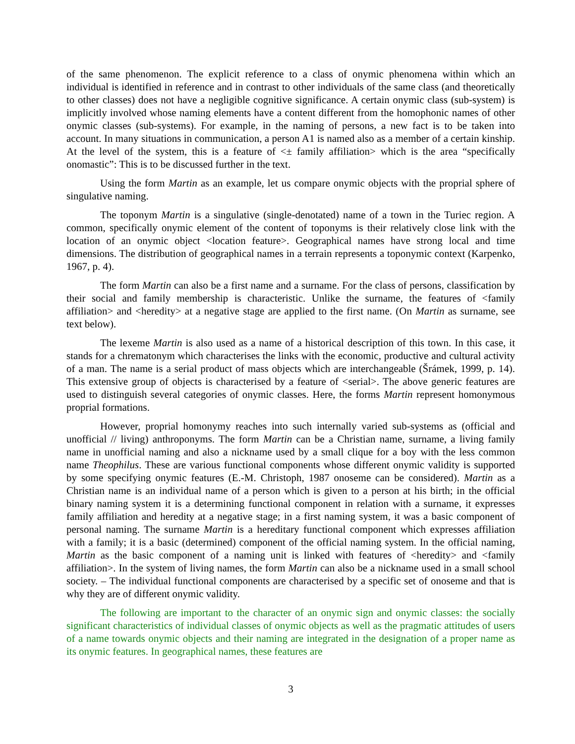of the same phenomenon. The explicit reference to a class of onymic phenomena within which an individual is identified in reference and in contrast to other individuals of the same class (and theoretically to other classes) does not have a negligible cognitive significance. A certain onymic class (sub-system) is implicitly involved whose naming elements have a content different from the homophonic names of other onymic classes (sub-systems). For example, in the naming of persons, a new fact is to be taken into account. In many situations in communication, a person A1 is named also as a member of a certain kinship. At the level of the system, this is a feature of <± family affiliation> which is the area “specifically onomastic”: This is to be discussed further in the text.
Using the form Martin as an example, let us compare onymic objects with the proprial sphere of singulative naming.
The toponym Martin is a singulative (single-denotated) name of a town in the Turiec region. A common, specifically onymic element of the content of toponyms is their relatively close link with the location of an onymic object <location feature>. Geographical names have strong local and time dimensions. The distribution of geographical names in a terrain represents a toponymic context (Karpenko, 1967, p. 4).
The form Martin can also be a first name and a surname. For the class of persons, classification by their social and family membership is characteristic. Unlike the surname, the features of <family affiliation> and <heredity> at a negative stage are applied to the first name. (On Martin as surname, see text below).
The lexeme Martin is also used as a name of a historical description of this town. In this case, it stands for a chrematonym which characterises the links with the economic, productive and cultural activity of a man. The name is a serial product of mass objects which are interchangeable (Šrámek, 1999, p. 14). This extensive group of objects is characterised by a feature of <serial>. The above generic features are used to distinguish several categories of onymic classes. Here, the forms Martin represent homonymous proprial formations.
However, proprial homonymy reaches into such internally varied sub-systems as (official and unofficial // living) anthroponyms. The form Martin can be a Christian name, surname, a living family name in unofficial naming and also a nickname used by a small clique for a boy with the less common name Theophilus. These are various functional components whose different onymic validity is supported by some specifying onymic features (E.-M. Christoph, 1987 onoseme can be considered). Martin as a Christian name is an individual name of a person which is given to a person at his birth; in the official binary naming system it is a determining functional component in relation with a surname, it expresses family affiliation and heredity at a negative stage; in a first naming system, it was a basic component of personal naming. The surname Martin is a hereditary functional component which expresses affiliation with a family; it is a basic (determined) component of the official naming system. In the official naming, Martin as the basic component of a naming unit is linked with features of <heredity> and <family affiliation>. In the system of living names, the form Martin can also be a nickname used in a small school society. – The individual functional components are characterised by a specific set of onoseme and that is why they are of different onymic validity.
The following are important to the character of an onymic sign and onymic classes: the socially significant characteristics of individual classes of onymic objects as well as the pragmatic attitudes of users of a name towards onymic objects and their naming are integrated in the designation of a proper name as its onymic features. In geographical names, these features are
3